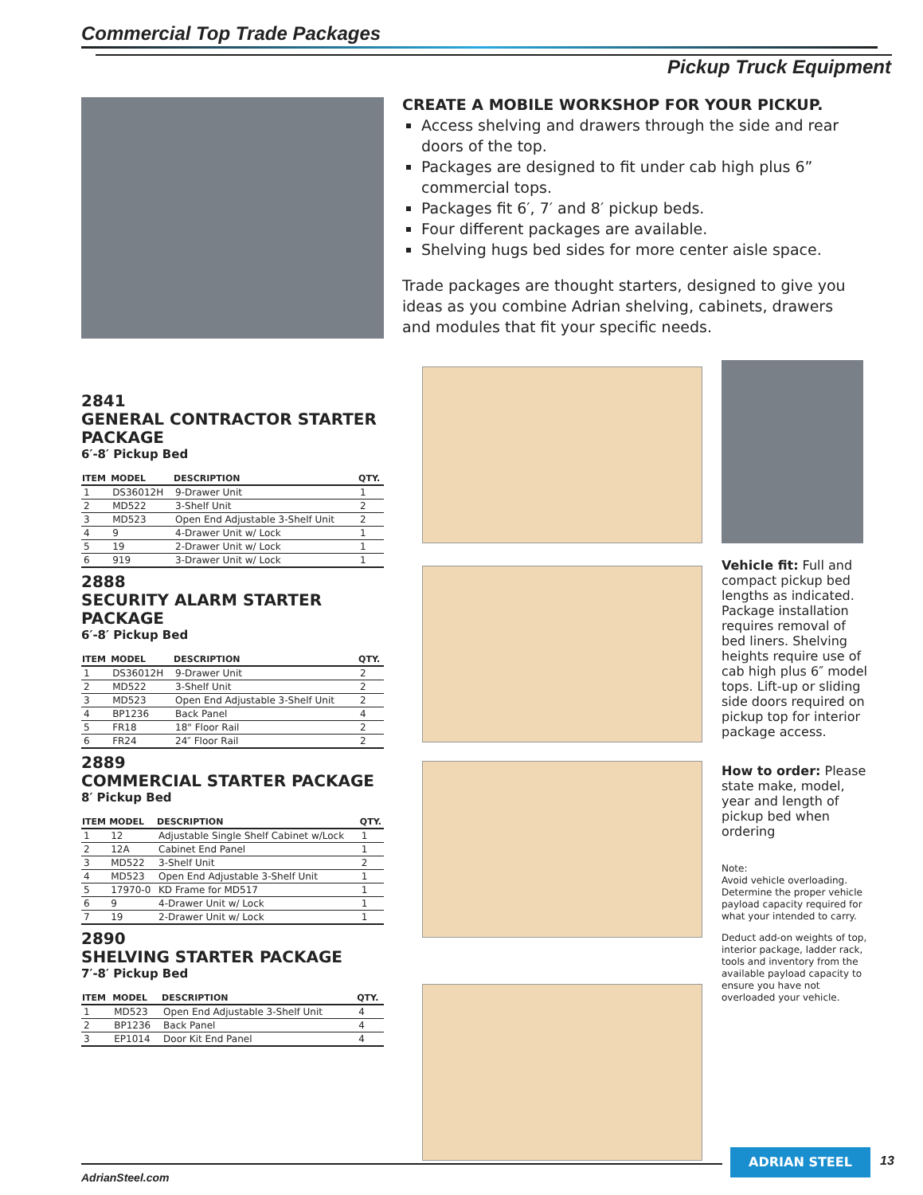Commercial Top Trade Packages
Pickup Truck Equipment
CREATE A MOBILE WORKSHOP FOR YOUR PICKUP.
Access shelving and drawers through the side and rear doors of the top.
Packages are designed to fit under cab high plus 6” commercial tops.
Packages fit 6′, 7′ and 8′ pickup beds.
Four different packages are available.
Shelving hugs bed sides for more center aisle space.
Trade packages are thought starters, designed to give you ideas as you combine Adrian shelving, cabinets, drawers and modules that fit your specific needs.
2841
GENERAL CONTRACTOR STARTER PACKAGE
6′-8′ Pickup Bed
| ITEM | MODEL | DESCRIPTION | QTY. |
| --- | --- | --- | --- |
| 1 | DS36012H | 9-Drawer Unit | 1 |
| 2 | MD522 | 3-Shelf Unit | 2 |
| 3 | MD523 | Open End Adjustable 3-Shelf Unit | 2 |
| 4 | 9 | 4-Drawer Unit w/ Lock | 1 |
| 5 | 19 | 2-Drawer Unit w/ Lock | 1 |
| 6 | 919 | 3-Drawer Unit w/ Lock | 1 |
2888
SECURITY ALARM STARTER PACKAGE
6′-8′ Pickup Bed
| ITEM | MODEL | DESCRIPTION | QTY. |
| --- | --- | --- | --- |
| 1 | DS36012H | 9-Drawer Unit | 2 |
| 2 | MD522 | 3-Shelf Unit | 2 |
| 3 | MD523 | Open End Adjustable 3-Shelf Unit | 2 |
| 4 | BP1236 | Back Panel | 4 |
| 5 | FR18 | 18" Floor Rail | 2 |
| 6 | FR24 | 24″ Floor Rail | 2 |
2889
COMMERCIAL STARTER PACKAGE
8′ Pickup Bed
| ITEM | MODEL | DESCRIPTION | QTY. |
| --- | --- | --- | --- |
| 1 | 12 | Adjustable Single Shelf Cabinet w/Lock | 1 |
| 2 | 12A | Cabinet End Panel | 1 |
| 3 | MD522 | 3-Shelf Unit | 2 |
| 4 | MD523 | Open End Adjustable 3-Shelf Unit | 1 |
| 5 | 17970-0 | KD Frame for MD517 | 1 |
| 6 | 9 | 4-Drawer Unit w/ Lock | 1 |
| 7 | 19 | 2-Drawer Unit w/ Lock | 1 |
2890
SHELVING STARTER PACKAGE
7′-8′ Pickup Bed
| ITEM | MODEL | DESCRIPTION | QTY. |
| --- | --- | --- | --- |
| 1 | MD523 | Open End Adjustable 3-Shelf Unit | 4 |
| 2 | BP1236 | Back Panel | 4 |
| 3 | EP1014 | Door Kit End Panel | 4 |
Vehicle fit: Full and compact pickup bed lengths as indicated. Package installation requires removal of bed liners. Shelving heights require use of cab high plus 6″ model tops. Lift-up or sliding side doors required on pickup top for interior package access.
How to order: Please state make, model, year and length of pickup bed when ordering
Note:
Avoid vehicle overloading. Determine the proper vehicle payload capacity required for what your intended to carry.
Deduct add-on weights of top, interior package, ladder rack, tools and inventory from the available payload capacity to ensure you have not overloaded your vehicle.
AdrianSteel.com
ADRIAN STEEL 13